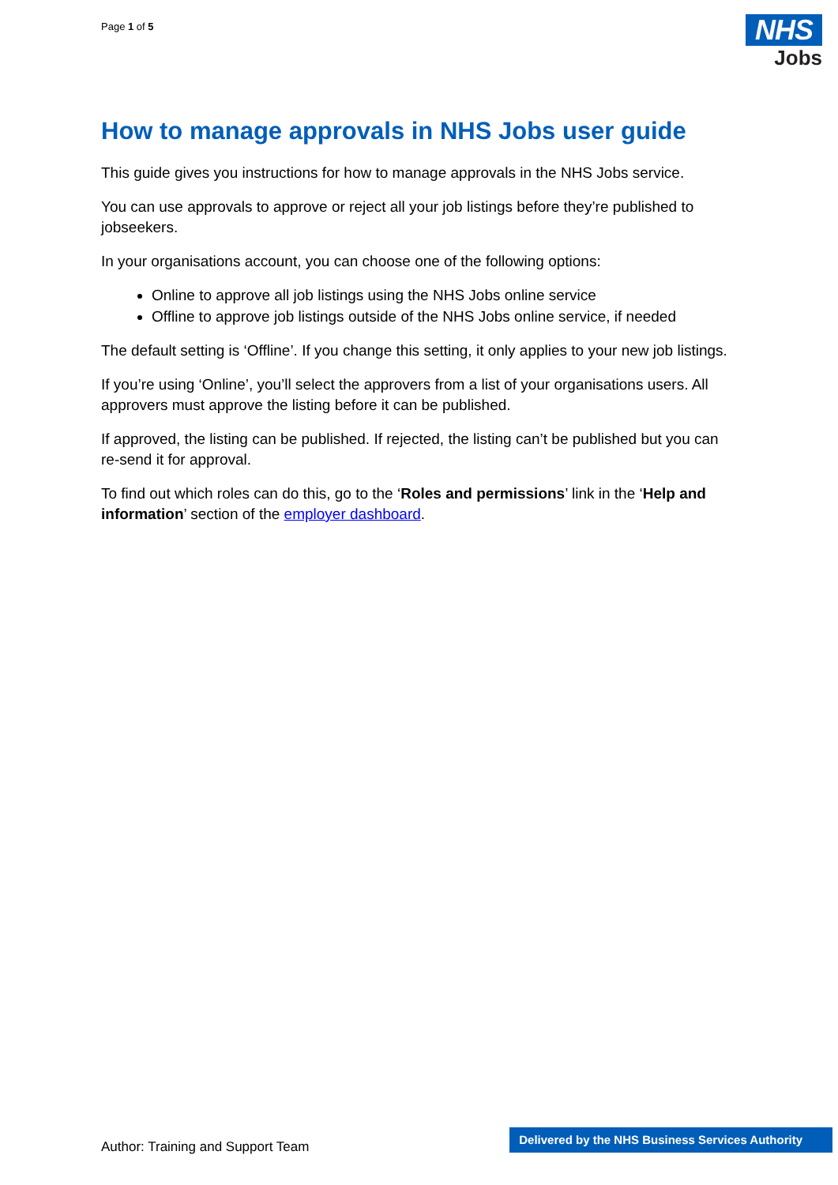Page 1 of 5
NHS
Jobs
How to manage approvals in NHS Jobs user guide
This guide gives you instructions for how to manage approvals in the NHS Jobs service.
You can use approvals to approve or reject all your job listings before they’re published to jobseekers.
In your organisations account, you can choose one of the following options:
Online to approve all job listings using the NHS Jobs online service
Offline to approve job listings outside of the NHS Jobs online service, if needed
The default setting is ‘Offline’. If you change this setting, it only applies to your new job listings.
If you’re using ‘Online’, you’ll select the approvers from a list of your organisations users. All approvers must approve the listing before it can be published.
If approved, the listing can be published. If rejected, the listing can’t be published but you can re-send it for approval.
To find out which roles can do this, go to the ‘Roles and permissions’ link in the ‘Help and information’ section of the employer dashboard.
Author: Training and Support Team
Delivered by the NHS Business Services Authority